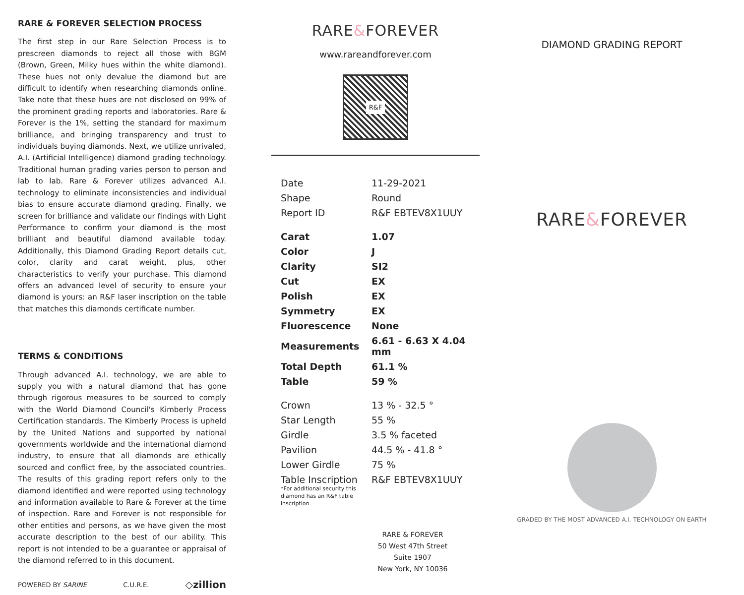RARE & FOREVER SELECTION PROCESS
The first step in our Rare Selection Process is to prescreen diamonds to reject all those with BGM (Brown, Green, Milky hues within the white diamond). These hues not only devalue the diamond but are difficult to identify when researching diamonds online. Take note that these hues are not disclosed on 99% of the prominent grading reports and laboratories. Rare & Forever is the 1%, setting the standard for maximum brilliance, and bringing transparency and trust to individuals buying diamonds. Next, we utilize unrivaled, A.I. (Artificial Intelligence) diamond grading technology. Traditional human grading varies person to person and lab to lab. Rare & Forever utilizes advanced A.I. technology to eliminate inconsistencies and individual bias to ensure accurate diamond grading. Finally, we screen for brilliance and validate our findings with Light Performance to confirm your diamond is the most brilliant and beautiful diamond available today. Additionally, this Diamond Grading Report details cut, color, clarity and carat weight, plus, other characteristics to verify your purchase. This diamond offers an advanced level of security to ensure your diamond is yours: an R&F laser inscription on the table that matches this diamonds certificate number.
TERMS & CONDITIONS
Through advanced A.I. technology, we are able to supply you with a natural diamond that has gone through rigorous measures to be sourced to comply with the World Diamond Council's Kimberly Process Certification standards. The Kimberly Process is upheld by the United Nations and supported by national governments worldwide and the international diamond industry, to ensure that all diamonds are ethically sourced and conflict free, by the associated countries. The results of this grading report refers only to the diamond identified and were reported using technology and information available to Rare & Forever at the time of inspection. Rare and Forever is not responsible for other entities and persons, as we have given the most accurate description to the best of our ability. This report is not intended to be a guarantee or appraisal of the diamond referred to in this document.
POWERED BY SARINE C.U.R.E. ◇zillion
RARE&FOREVER
www.rareandforever.com
R&F
| Date | 11-29-2021 |
| Shape | Round |
| Report ID | R&F EBTEV8X1UUY |
| Carat | 1.07 |
| Color | J |
| Clarity | SI2 |
| Cut | EX |
| Polish | EX |
| Symmetry | EX |
| Fluorescence | None |
| Measurements | 6.61 - 6.63 X 4.04 mm |
| Total Depth | 61.1 % |
| Table | 59 % |
| Crown | 13 % - 32.5 ° |
| Star Length | 55 % |
| Girdle | 3.5 % faceted |
| Pavilion | 44.5 % - 41.8 ° |
| Lower Girdle | 75 % |
| Table Inscription *For additional security this diamond has an R&F table inscription. | R&F EBTEV8X1UUY |
RARE & FOREVER
50 West 47th Street
Suite 1907
New York, NY 10036
DIAMOND GRADING REPORT
RARE&FOREVER
GRADED BY THE MOST ADVANCED A.I. TECHNOLOGY ON EARTH